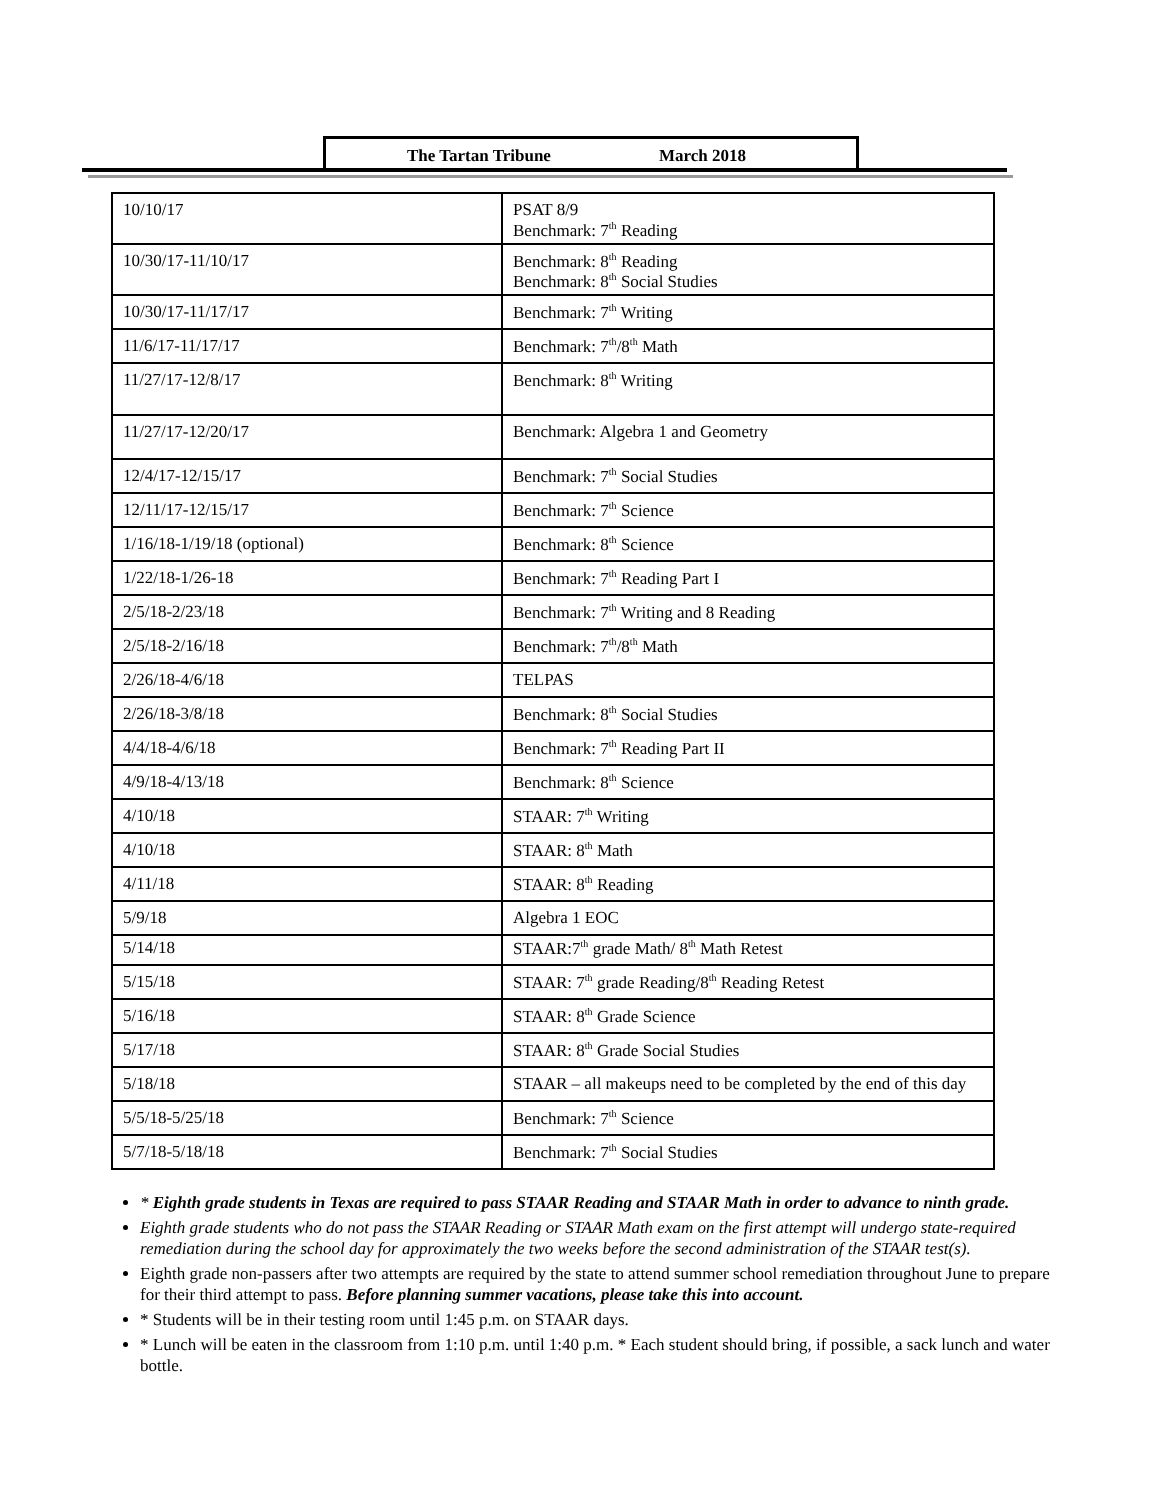The Tartan Tribune March 2018
| 10/10/17 | PSAT 8/9 Benchmark: 7<sup>th</sup> Reading |
| 10/30/17-11/10/17 | Benchmark: 8<sup>th</sup> Reading Benchmark: 8<sup>th</sup> Social Studies |
| 10/30/17-11/17/17 | Benchmark: 7<sup>th</sup> Writing |
| 11/6/17-11/17/17 | Benchmark: 7<sup>th</sup>/8<sup>th</sup> Math |
| 11/27/17-12/8/17 | Benchmark: 8<sup>th</sup> Writing |
| 11/27/17-12/20/17 | Benchmark: Algebra 1 and Geometry |
| 12/4/17-12/15/17 | Benchmark: 7<sup>th</sup> Social Studies |
| 12/11/17-12/15/17 | Benchmark: 7<sup>th</sup> Science |
| 1/16/18-1/19/18 (optional) | Benchmark: 8<sup>th</sup> Science |
| 1/22/18-1/26-18 | Benchmark: 7<sup>th</sup> Reading Part I |
| 2/5/18-2/23/18 | Benchmark: 7<sup>th</sup> Writing and 8 Reading |
| 2/5/18-2/16/18 | Benchmark: 7<sup>th</sup>/8<sup>th</sup> Math |
| 2/26/18-4/6/18 | TELPAS |
| 2/26/18-3/8/18 | Benchmark: 8<sup>th</sup> Social Studies |
| 4/4/18-4/6/18 | Benchmark: 7<sup>th</sup> Reading Part II |
| 4/9/18-4/13/18 | Benchmark: 8<sup>th</sup> Science |
| 4/10/18 | STAAR: 7<sup>th</sup> Writing |
| 4/10/18 | STAAR: 8<sup>th</sup> Math |
| 4/11/18 | STAAR: 8<sup>th</sup> Reading |
| 5/9/18 | Algebra 1 EOC |
| 5/14/18 | STAAR:7<sup>th</sup> grade Math/ 8<sup>th</sup> Math Retest |
| 5/15/18 | STAAR: 7<sup>th</sup> grade Reading/8<sup>th</sup> Reading Retest |
| 5/16/18 | STAAR: 8<sup>th</sup> Grade Science |
| 5/17/18 | STAAR: 8<sup>th</sup> Grade Social Studies |
| 5/18/18 | STAAR – all makeups need to be completed by the end of this day |
| 5/5/18-5/25/18 | Benchmark: 7<sup>th</sup> Science |
| 5/7/18-5/18/18 | Benchmark: 7<sup>th</sup> Social Studies |
* Eighth grade students in Texas are required to pass STAAR Reading and STAAR Math in order to advance to ninth grade.
Eighth grade students who do not pass the STAAR Reading or STAAR Math exam on the first attempt will undergo state-required remediation during the school day for approximately the two weeks before the second administration of the STAAR test(s).
Eighth grade non-passers after two attempts are required by the state to attend summer school remediation throughout June to prepare for their third attempt to pass. Before planning summer vacations, please take this into account.
* Students will be in their testing room until 1:45 p.m. on STAAR days.
* Lunch will be eaten in the classroom from 1:10 p.m. until 1:40 p.m. * Each student should bring, if possible, a sack lunch and water bottle.